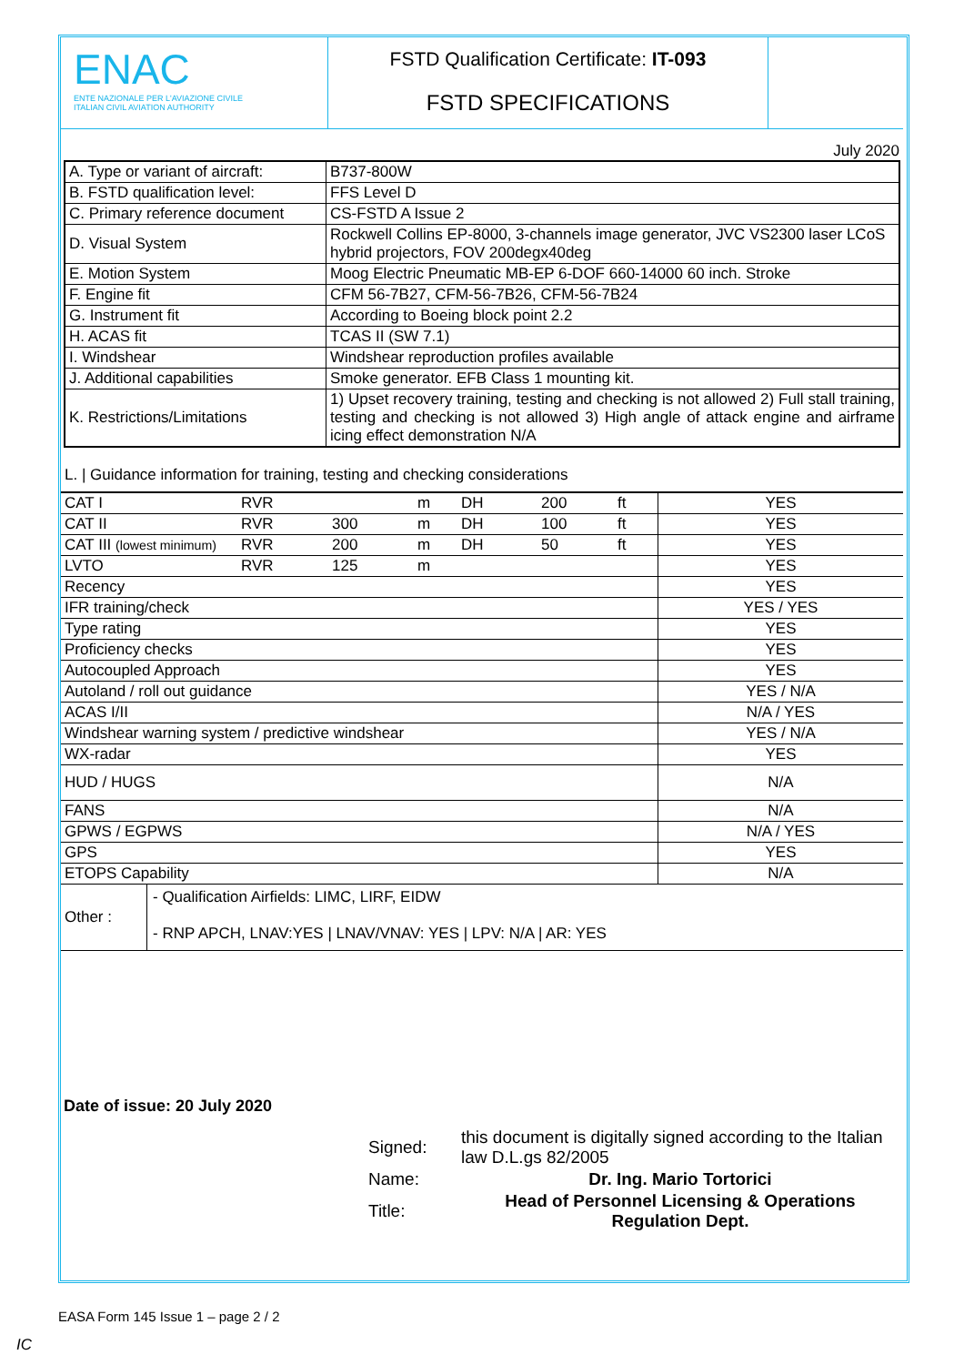ENAC
ENTE NAZIONALE PER L'AVIAZIONE CIVILE
ITALIAN CIVIL AVIATION AUTHORITY
FSTD Qualification Certificate: IT-093
FSTD SPECIFICATIONS
July 2020
| A. Type or variant of aircraft: | B737-800W |
| B. FSTD qualification level: | FFS Level D |
| C. Primary reference document | CS-FSTD A Issue 2 |
| D. Visual System | Rockwell Collins EP-8000, 3-channels image generator, JVC VS2300 laser LCoS hybrid projectors, FOV 200degx40deg |
| E. Motion System | Moog Electric Pneumatic MB-EP 6-DOF 660-14000 60 inch. Stroke |
| F. Engine fit | CFM 56-7B27, CFM-56-7B26, CFM-56-7B24 |
| G. Instrument fit | According to Boeing block point 2.2 |
| H. ACAS fit | TCAS II (SW 7.1) |
| I. Windshear | Windshear reproduction profiles available |
| J. Additional capabilities | Smoke generator. EFB Class 1 mounting kit. |
| K. Restrictions/Limitations | 1) Upset recovery training, testing and checking is not allowed 2) Full stall training, testing and checking is not allowed 3) High angle of attack engine and airframe icing effect demonstration N/A |
L. | Guidance information for training, testing and checking considerations
| CAT I | RVR | | m | DH | 200 | ft | YES |
| CAT II | RVR | 300 | m | DH | 100 | ft | YES |
| CAT III (lowest minimum) | RVR | 200 | m | DH | 50 | ft | YES |
| LVTO | RVR | 125 | m | | | | YES |
| Recency | | | | | | | YES |
| IFR training/check | | | | | | | YES / YES |
| Type rating | | | | | | | YES |
| Proficiency checks | | | | | | | YES |
| Autocoupled Approach | | | | | | | YES |
| Autoland / roll out guidance | | | | | | | YES / N/A |
| ACAS I/II | | | | | | | N/A / YES |
| Windshear warning system / predictive windshear | | | | | | | YES / N/A |
| WX-radar | | | | | | | YES |
| HUD / HUGS | | | | | | | N/A |
| FANS | | | | | | | N/A |
| GPWS / EGPWS | | | | | | | N/A / YES |
| GPS | | | | | | | YES |
| ETOPS Capability | | | | | | | N/A |
| Other : | - Qualification Airfields: LIMC, LIRF, EIDW - RNP APCH, LNAV:YES / LNAV/VNAV: YES / LPV: N/A / AR: YES |
Date of issue: 20 July 2020
| | Signed: | this document is digitally signed according to the Italian law D.L.gs 82/2005 |
| | Name: | Dr. Ing. Mario Tortorici |
| | Title: | Head of Personnel Licensing & Operations Regulation Dept. |
EASA Form 145 Issue 1 – page 2 / 2
IC